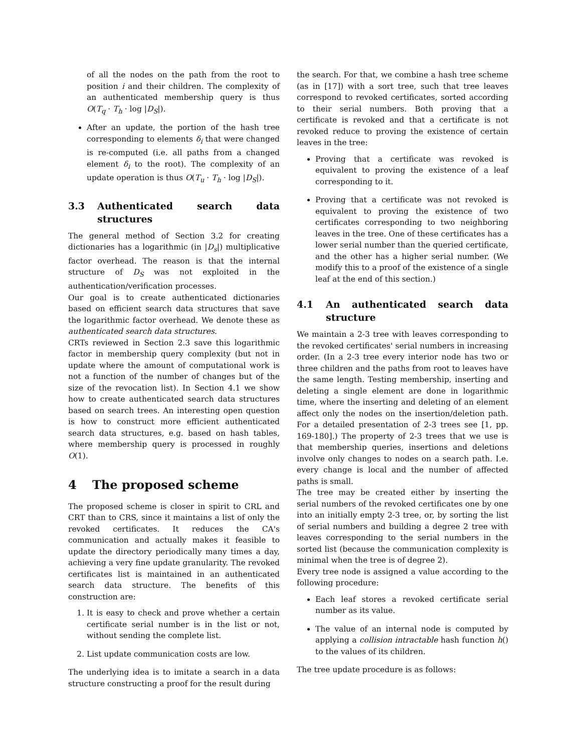of all the nodes on the path from the root to position i and their children. The complexity of an authenticated membership query is thus O(T<sub>q</sub> · T<sub>h</sub> · log |D<sub>S</sub>|).
After an update, the portion of the hash tree corresponding to elements δ<sub>i</sub> that were changed is re-computed (i.e. all paths from a changed element δ<sub>i</sub> to the root). The complexity of an update operation is thus O(T<sub>u</sub> · T<sub>h</sub> · log |D<sub>S</sub>|).
3.3 Authenticated search data structures
The general method of Section 3.2 for creating dictionaries has a logarithmic (in |D<sub>s</sub>|) multiplicative factor overhead. The reason is that the internal structure of D<sub>S</sub> was not exploited in the authentication/verification processes.
Our goal is to create authenticated dictionaries based on efficient search data structures that save the logarithmic factor overhead. We denote these as authenticated search data structures.
CRTs reviewed in Section 2.3 save this logarithmic factor in membership query complexity (but not in update where the amount of computational work is not a function of the number of changes but of the size of the revocation list). In Section 4.1 we show how to create authenticated search data structures based on search trees. An interesting open question is how to construct more efficient authenticated search data structures, e.g. based on hash tables, where membership query is processed in roughly O(1).
4 The proposed scheme
The proposed scheme is closer in spirit to CRL and CRT than to CRS, since it maintains a list of only the revoked certificates. It reduces the CA's communication and actually makes it feasible to update the directory periodically many times a day, achieving a very fine update granularity. The revoked certificates list is maintained in an authenticated search data structure. The benefits of this construction are:
1. It is easy to check and prove whether a certain certificate serial number is in the list or not, without sending the complete list.
2. List update communication costs are low.
The underlying idea is to imitate a search in a data structure constructing a proof for the result during
the search. For that, we combine a hash tree scheme (as in [17]) with a sort tree, such that tree leaves correspond to revoked certificates, sorted according to their serial numbers. Both proving that a certificate is revoked and that a certificate is not revoked reduce to proving the existence of certain leaves in the tree:
Proving that a certificate was revoked is equivalent to proving the existence of a leaf corresponding to it.
Proving that a certificate was not revoked is equivalent to proving the existence of two certificates corresponding to two neighboring leaves in the tree. One of these certificates has a lower serial number than the queried certificate, and the other has a higher serial number. (We modify this to a proof of the existence of a single leaf at the end of this section.)
4.1 An authenticated search data structure
We maintain a 2-3 tree with leaves corresponding to the revoked certificates' serial numbers in increasing order. (In a 2-3 tree every interior node has two or three children and the paths from root to leaves have the same length. Testing membership, inserting and deleting a single element are done in logarithmic time, where the inserting and deleting of an element affect only the nodes on the insertion/deletion path. For a detailed presentation of 2-3 trees see [1, pp. 169-180].) The property of 2-3 trees that we use is that membership queries, insertions and deletions involve only changes to nodes on a search path. I.e. every change is local and the number of affected paths is small.
The tree may be created either by inserting the serial numbers of the revoked certificates one by one into an initially empty 2-3 tree, or, by sorting the list of serial numbers and building a degree 2 tree with leaves corresponding to the serial numbers in the sorted list (because the communication complexity is minimal when the tree is of degree 2).
Every tree node is assigned a value according to the following procedure:
Each leaf stores a revoked certificate serial number as its value.
The value of an internal node is computed by applying a collision intractable hash function h() to the values of its children.
The tree update procedure is as follows: